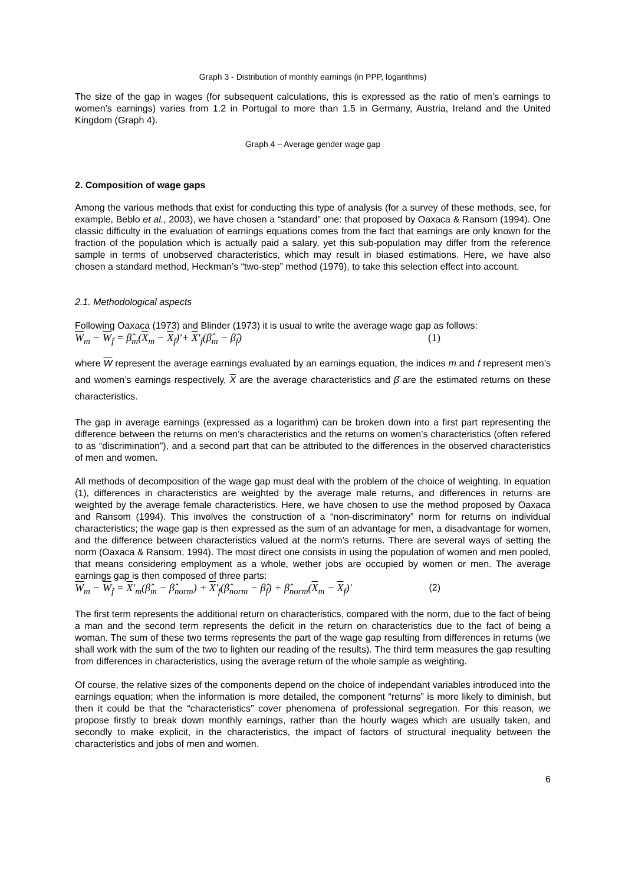Graph 3 - Distribution of monthly earnings (in PPP, logarithms)
The size of the gap in wages (for subsequent calculations, this is expressed as the ratio of men’s earnings to women’s earnings) varies from 1.2 in Portugal to more than 1.5 in Germany, Austria, Ireland and the United Kingdom (Graph 4).
Graph 4 – Average gender wage gap
2. Composition of wage gaps
Among the various methods that exist for conducting this type of analysis (for a survey of these methods, see, for example, Beblo et al., 2003), we have chosen a “standard” one: that proposed by Oaxaca & Ransom (1994). One classic difficulty in the evaluation of earnings equations comes from the fact that earnings are only known for the fraction of the population which is actually paid a salary, yet this sub-population may differ from the reference sample in terms of unobserved characteristics, which may result in biased estimations. Here, we have also chosen a standard method, Heckman’s “two-step” method (1979), to take this selection effect into account.
2.1. Methodological aspects
Following Oaxaca (1973) and Blinder (1973) it is usual to write the average wage gap as follows:
W<sub>m</sub> − W<sub>f</sub> = β̂<sub>m</sub>(X<sub>m</sub> − X<sub>f</sub>)'+ X'<sub>f</sub>(β̂<sub>m</sub> − β̂<sub>f</sub>) (1)
where W represent the average earnings evaluated by an earnings equation, the indices m and f represent men’s and women’s earnings respectively, X are the average characteristics and β̂ are the estimated returns on these characteristics.
The gap in average earnings (expressed as a logarithm) can be broken down into a first part representing the difference between the returns on men’s characteristics and the returns on women’s characteristics (often refered to as “discrimination”), and a second part that can be attributed to the differences in the observed characteristics of men and women.
All methods of decomposition of the wage gap must deal with the problem of the choice of weighting. In equation (1), differences in characteristics are weighted by the average male returns, and differences in returns are weighted by the average female characteristics. Here, we have chosen to use the method proposed by Oaxaca and Ransom (1994). This involves the construction of a “non-discriminatory” norm for returns on individual characteristics; the wage gap is then expressed as the sum of an advantage for men, a disadvantage for women, and the difference between characteristics valued at the norm’s returns. There are several ways of setting the norm (Oaxaca & Ransom, 1994). The most direct one consists in using the population of women and men pooled, that means considering employment as a whole, wether jobs are occupied by women or men. The average earnings gap is then composed of three parts:
W<sub>m</sub> − W<sub>f</sub> = X'<sub>m</sub>(β̂<sub>m</sub> − β̂<sub>norm</sub>) + X'<sub>f</sub>(β̂<sub>norm</sub> − β̂<sub>f</sub>) + β̂<sub>norm</sub>(X<sub>m</sub> − X<sub>f</sub>)' (2)
The first term represents the additional return on characteristics, compared with the norm, due to the fact of being a man and the second term represents the deficit in the return on characteristics due to the fact of being a woman. The sum of these two terms represents the part of the wage gap resulting from differences in returns (we shall work with the sum of the two to lighten our reading of the results). The third term measures the gap resulting from differences in characteristics, using the average return of the whole sample as weighting.
Of course, the relative sizes of the components depend on the choice of independant variables introduced into the earnings equation; when the information is more detailed, the component “returns” is more likely to diminish, but then it could be that the “characteristics” cover phenomena of professional segregation. For this reason, we propose firstly to break down monthly earnings, rather than the hourly wages which are usually taken, and secondly to make explicit, in the characteristics, the impact of factors of structural inequality between the characteristics and jobs of men and women.
6